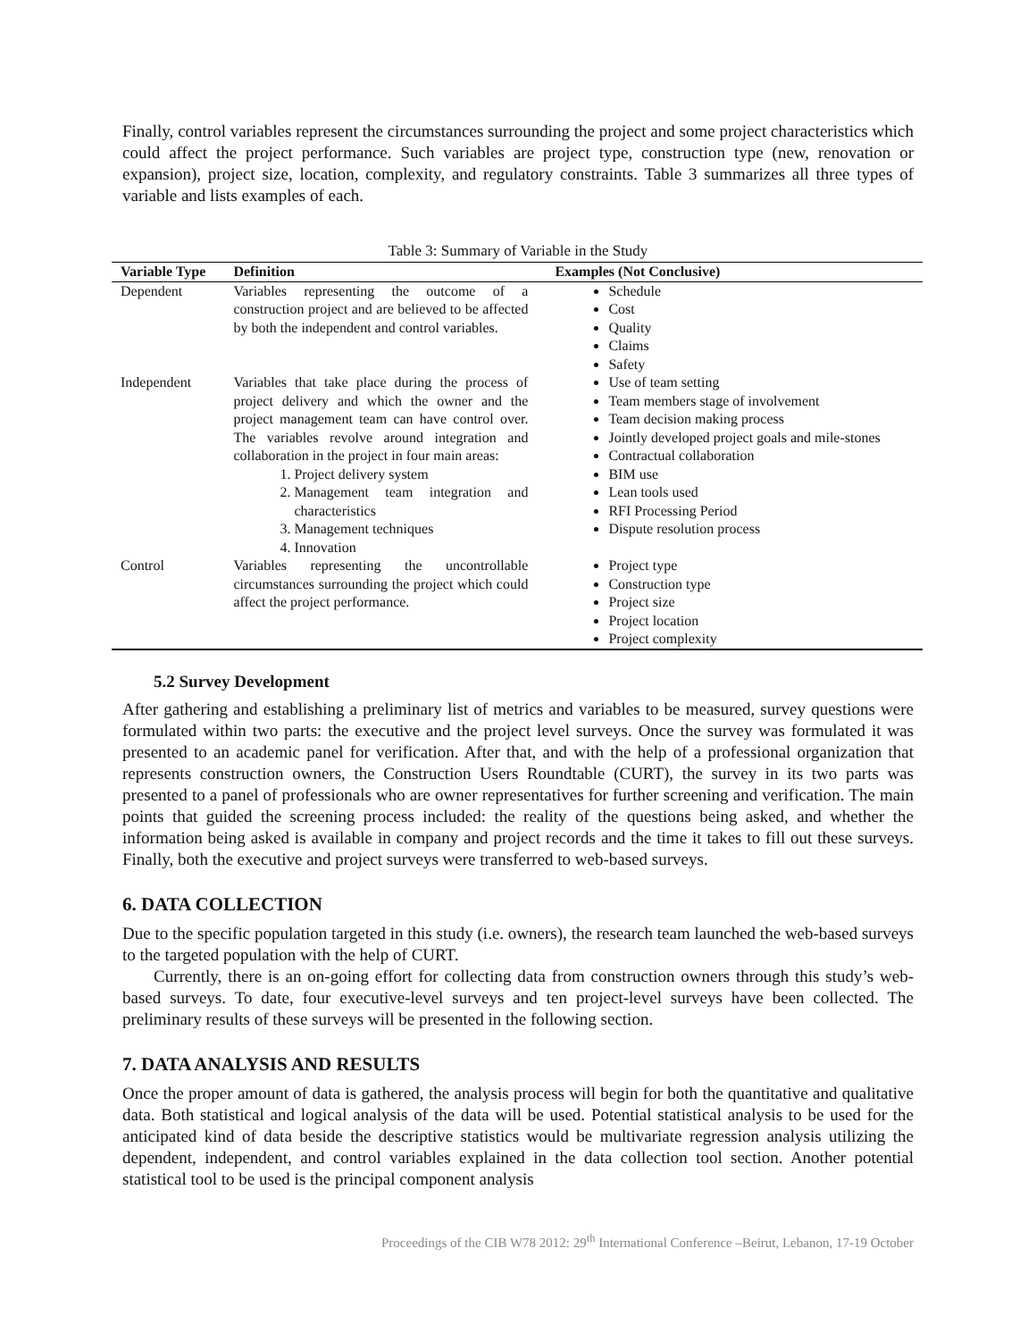Finally, control variables represent the circumstances surrounding the project and some project characteristics which could affect the project performance. Such variables are project type, construction type (new, renovation or expansion), project size, location, complexity, and regulatory constraints. Table 3 summarizes all three types of variable and lists examples of each.
Table 3: Summary of Variable in the Study
| Variable Type | Definition | Examples (Not Conclusive) |
| --- | --- | --- |
| Dependent | Variables representing the outcome of a construction project and are believed to be affected by both the independent and control variables. | Schedule Cost Quality Claims Safety |
| Independent | Variables that take place during the process of project delivery and which the owner and the project management team can have control over. The variables revolve around integration and collaboration in the project in four main areas: 1. Project delivery system 2. Management team integration and characteristics 3. Management techniques 4. Innovation | Use of team setting Team members stage of involvement Team decision making process Jointly developed project goals and mile-stones Contractual collaboration BIM use Lean tools used RFI Processing Period Dispute resolution process |
| Control | Variables representing the uncontrollable circumstances surrounding the project which could affect the project performance. | Project type Construction type Project size Project location Project complexity |
5.2 Survey Development
After gathering and establishing a preliminary list of metrics and variables to be measured, survey questions were formulated within two parts: the executive and the project level surveys. Once the survey was formulated it was presented to an academic panel for verification. After that, and with the help of a professional organization that represents construction owners, the Construction Users Roundtable (CURT), the survey in its two parts was presented to a panel of professionals who are owner representatives for further screening and verification. The main points that guided the screening process included: the reality of the questions being asked, and whether the information being asked is available in company and project records and the time it takes to fill out these surveys. Finally, both the executive and project surveys were transferred to web-based surveys.
6. DATA COLLECTION
Due to the specific population targeted in this study (i.e. owners), the research team launched the web-based surveys to the targeted population with the help of CURT.
Currently, there is an on-going effort for collecting data from construction owners through this study’s web-based surveys. To date, four executive-level surveys and ten project-level surveys have been collected. The preliminary results of these surveys will be presented in the following section.
7. DATA ANALYSIS AND RESULTS
Once the proper amount of data is gathered, the analysis process will begin for both the quantitative and qualitative data. Both statistical and logical analysis of the data will be used. Potential statistical analysis to be used for the anticipated kind of data beside the descriptive statistics would be multivariate regression analysis utilizing the dependent, independent, and control variables explained in the data collection tool section. Another potential statistical tool to be used is the principal component analysis
Proceedings of the CIB W78 2012: 29<sup>th</sup> International Conference –Beirut, Lebanon, 17-19 October